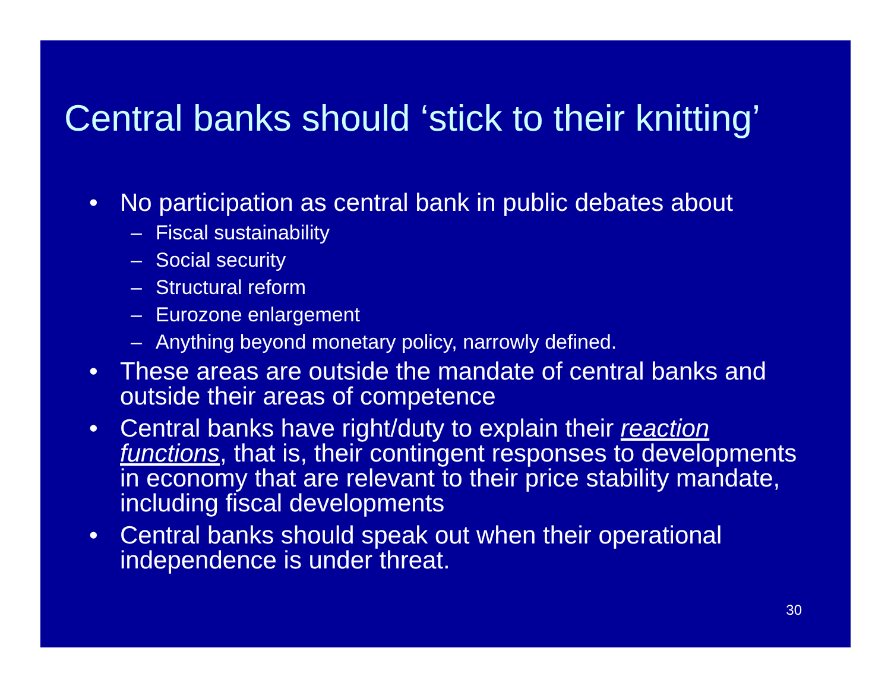Central banks should ‘stick to their knitting’
• No participation as central bank in public debates about
– Fiscal sustainability
– Social security
– Structural reform
– Eurozone enlargement
– Anything beyond monetary policy, narrowly defined.
• These areas are outside the mandate of central banks and outside their areas of competence
• Central banks have right/duty to explain their reaction functions, that is, their contingent responses to developments in economy that are relevant to their price stability mandate, including fiscal developments
• Central banks should speak out when their operational independence is under threat.
30